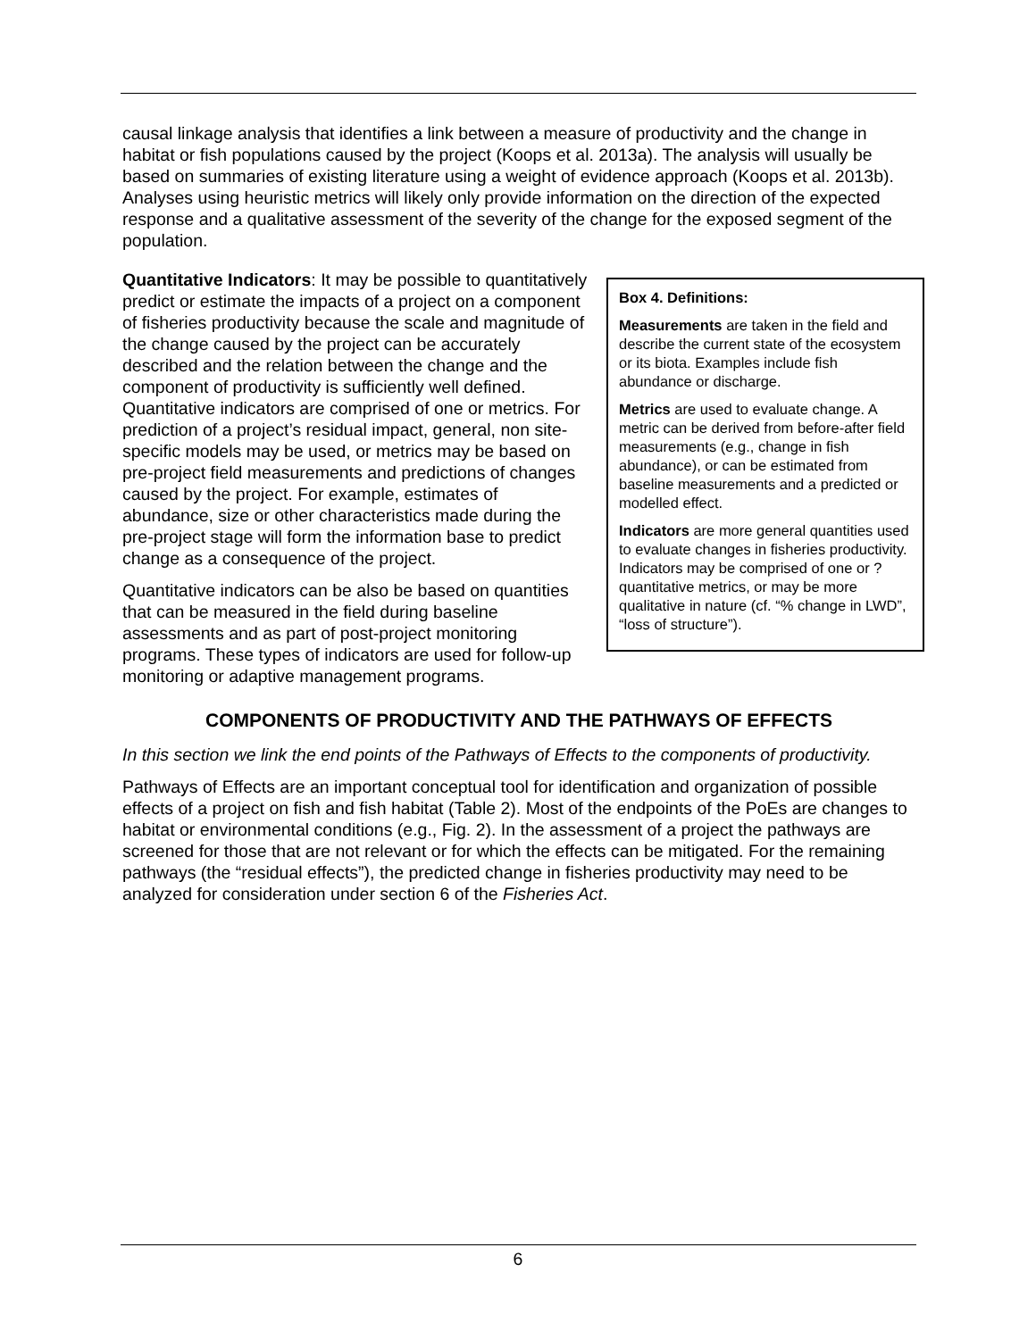causal linkage analysis that identifies a link between a measure of productivity and the change in habitat or fish populations caused by the project (Koops et al. 2013a). The analysis will usually be based on summaries of existing literature using a weight of evidence approach (Koops et al. 2013b). Analyses using heuristic metrics will likely only provide information on the direction of the expected response and a qualitative assessment of the severity of the change for the exposed segment of the population.
Box 4. Definitions:
Measurements are taken in the field and describe the current state of the ecosystem or its biota. Examples include fish abundance or discharge.
Metrics are used to evaluate change. A metric can be derived from before-after field measurements (e.g., change in fish abundance), or can be estimated from baseline measurements and a predicted or modelled effect.
Indicators are more general quantities used to evaluate changes in fisheries productivity. Indicators may be comprised of one or ?quantitative metrics, or may be more qualitative in nature (cf. “% change in LWD”, “loss of structure”).
Quantitative Indicators: It may be possible to quantitatively predict or estimate the impacts of a project on a component of fisheries productivity because the scale and magnitude of the change caused by the project can be accurately described and the relation between the change and the component of productivity is sufficiently well defined. Quantitative indicators are comprised of one or metrics. For prediction of a project’s residual impact, general, non site-specific models may be used, or metrics may be based on pre-project field measurements and predictions of changes caused by the project. For example, estimates of abundance, size or other characteristics made during the pre-project stage will form the information base to predict change as a consequence of the project.
Quantitative indicators can be also be based on quantities that can be measured in the field during baseline assessments and as part of post-project monitoring programs. These types of indicators are used for follow-up monitoring or adaptive management programs.
COMPONENTS OF PRODUCTIVITY AND THE PATHWAYS OF EFFECTS
In this section we link the end points of the Pathways of Effects to the components of productivity.
Pathways of Effects are an important conceptual tool for identification and organization of possible effects of a project on fish and fish habitat (Table 2). Most of the endpoints of the PoEs are changes to habitat or environmental conditions (e.g., Fig. 2). In the assessment of a project the pathways are screened for those that are not relevant or for which the effects can be mitigated. For the remaining pathways (the “residual effects”), the predicted change in fisheries productivity may need to be analyzed for consideration under section 6 of the Fisheries Act.
6